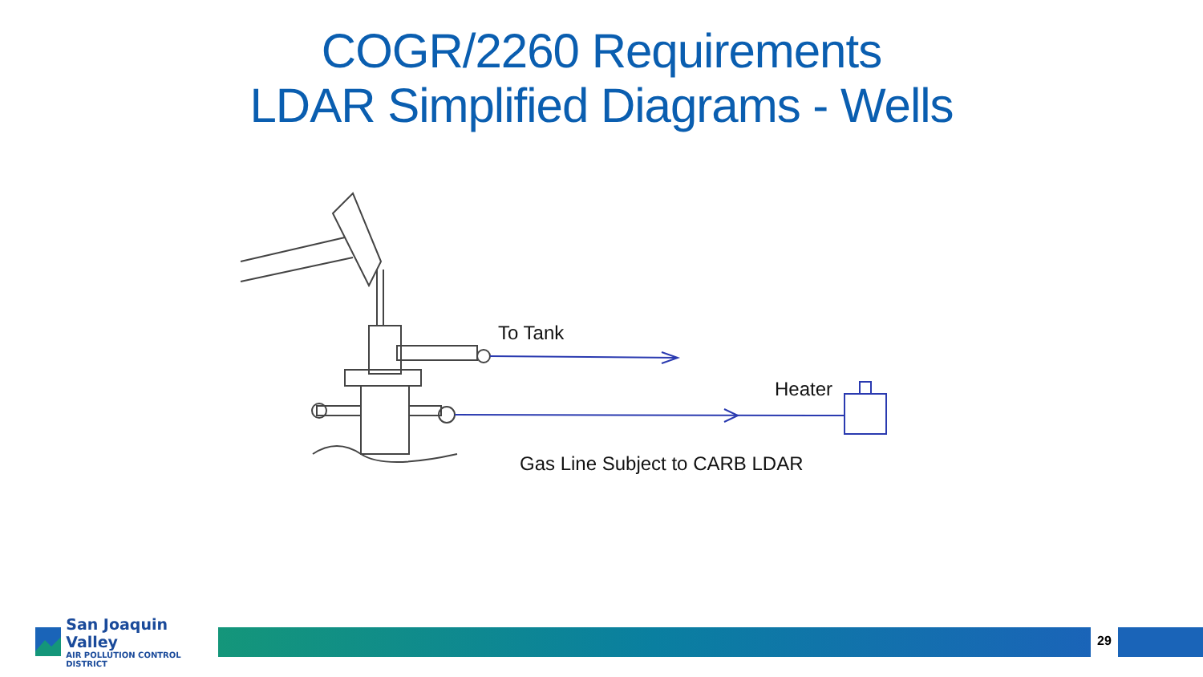COGR/2260 Requirements
LDAR Simplified Diagrams - Wells
To Tank
Heater
Gas Line Subject to CARB LDAR
San Joaquin Valley
AIR POLLUTION CONTROL DISTRICT
29